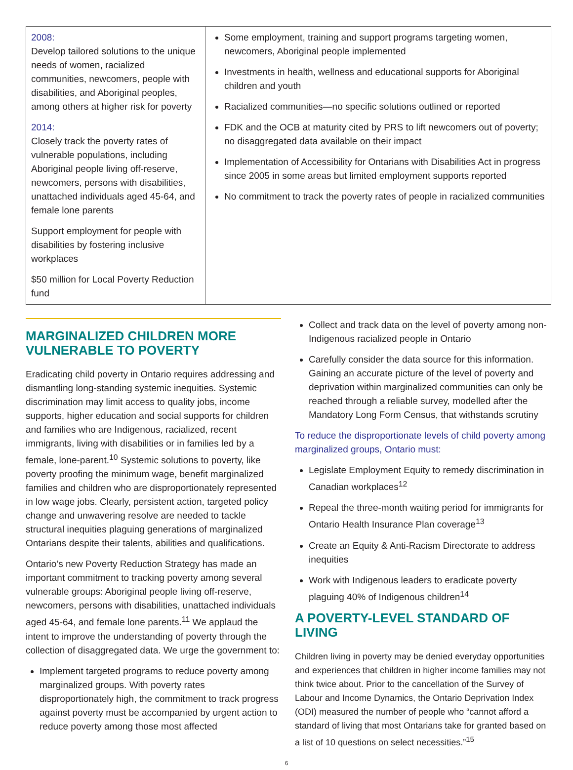| 2008: Develop tailored solutions to the unique needs of women, racialized communities, newcomers, people with disabilities, and Aboriginal peoples, among others at higher risk for poverty 2014: Closely track the poverty rates of vulnerable populations, including Aboriginal people living off-reserve, newcomers, persons with disabilities, unattached individuals aged 45-64, and female lone parents Support employment for people with disabilities by fostering inclusive workplaces $50 million for Local Poverty Reduction fund | Some employment, training and support programs targeting women, newcomers, Aboriginal people implemented Investments in health, wellness and educational supports for Aboriginal children and youth Racialized communities—no specific solutions outlined or reported FDK and the OCB at maturity cited by PRS to lift newcomers out of poverty; no disaggregated data available on their impact Implementation of Accessibility for Ontarians with Disabilities Act in progress since 2005 in some areas but limited employment supports reported No commitment to track the poverty rates of people in racialized communities |
MARGINALIZED CHILDREN MORE VULNERABLE TO POVERTY
Eradicating child poverty in Ontario requires addressing and dismantling long-standing systemic inequities. Systemic discrimination may limit access to quality jobs, income supports, higher education and social supports for children and families who are Indigenous, racialized, recent immigrants, living with disabilities or in families led by a female, lone-parent.<sup>10</sup> Systemic solutions to poverty, like poverty proofing the minimum wage, benefit marginalized families and children who are disproportionately represented in low wage jobs. Clearly, persistent action, targeted policy change and unwavering resolve are needed to tackle structural inequities plaguing generations of marginalized Ontarians despite their talents, abilities and qualifications.
Ontario’s new Poverty Reduction Strategy has made an important commitment to tracking poverty among several vulnerable groups: Aboriginal people living off-reserve, newcomers, persons with disabilities, unattached individuals aged 45-64, and female lone parents.<sup>11</sup> We applaud the intent to improve the understanding of poverty through the collection of disaggregated data. We urge the government to:
Implement targeted programs to reduce poverty among marginalized groups. With poverty rates disproportionately high, the commitment to track progress against poverty must be accompanied by urgent action to reduce poverty among those most affected
Collect and track data on the level of poverty among non-Indigenous racialized people in Ontario
Carefully consider the data source for this information. Gaining an accurate picture of the level of poverty and deprivation within marginalized communities can only be reached through a reliable survey, modelled after the Mandatory Long Form Census, that withstands scrutiny
To reduce the disproportionate levels of child poverty among marginalized groups, Ontario must:
Legislate Employment Equity to remedy discrimination in Canadian workplaces<sup>12</sup>
Repeal the three-month waiting period for immigrants for Ontario Health Insurance Plan coverage<sup>13</sup>
Create an Equity & Anti-Racism Directorate to address inequities
Work with Indigenous leaders to eradicate poverty plaguing 40% of Indigenous children<sup>14</sup>
A POVERTY-LEVEL STANDARD OF LIVING
Children living in poverty may be denied everyday opportunities and experiences that children in higher income families may not think twice about. Prior to the cancellation of the Survey of Labour and Income Dynamics, the Ontario Deprivation Index (ODI) measured the number of people who “cannot afford a standard of living that most Ontarians take for granted based on a list of 10 questions on select necessities.”<sup>15</sup>
6